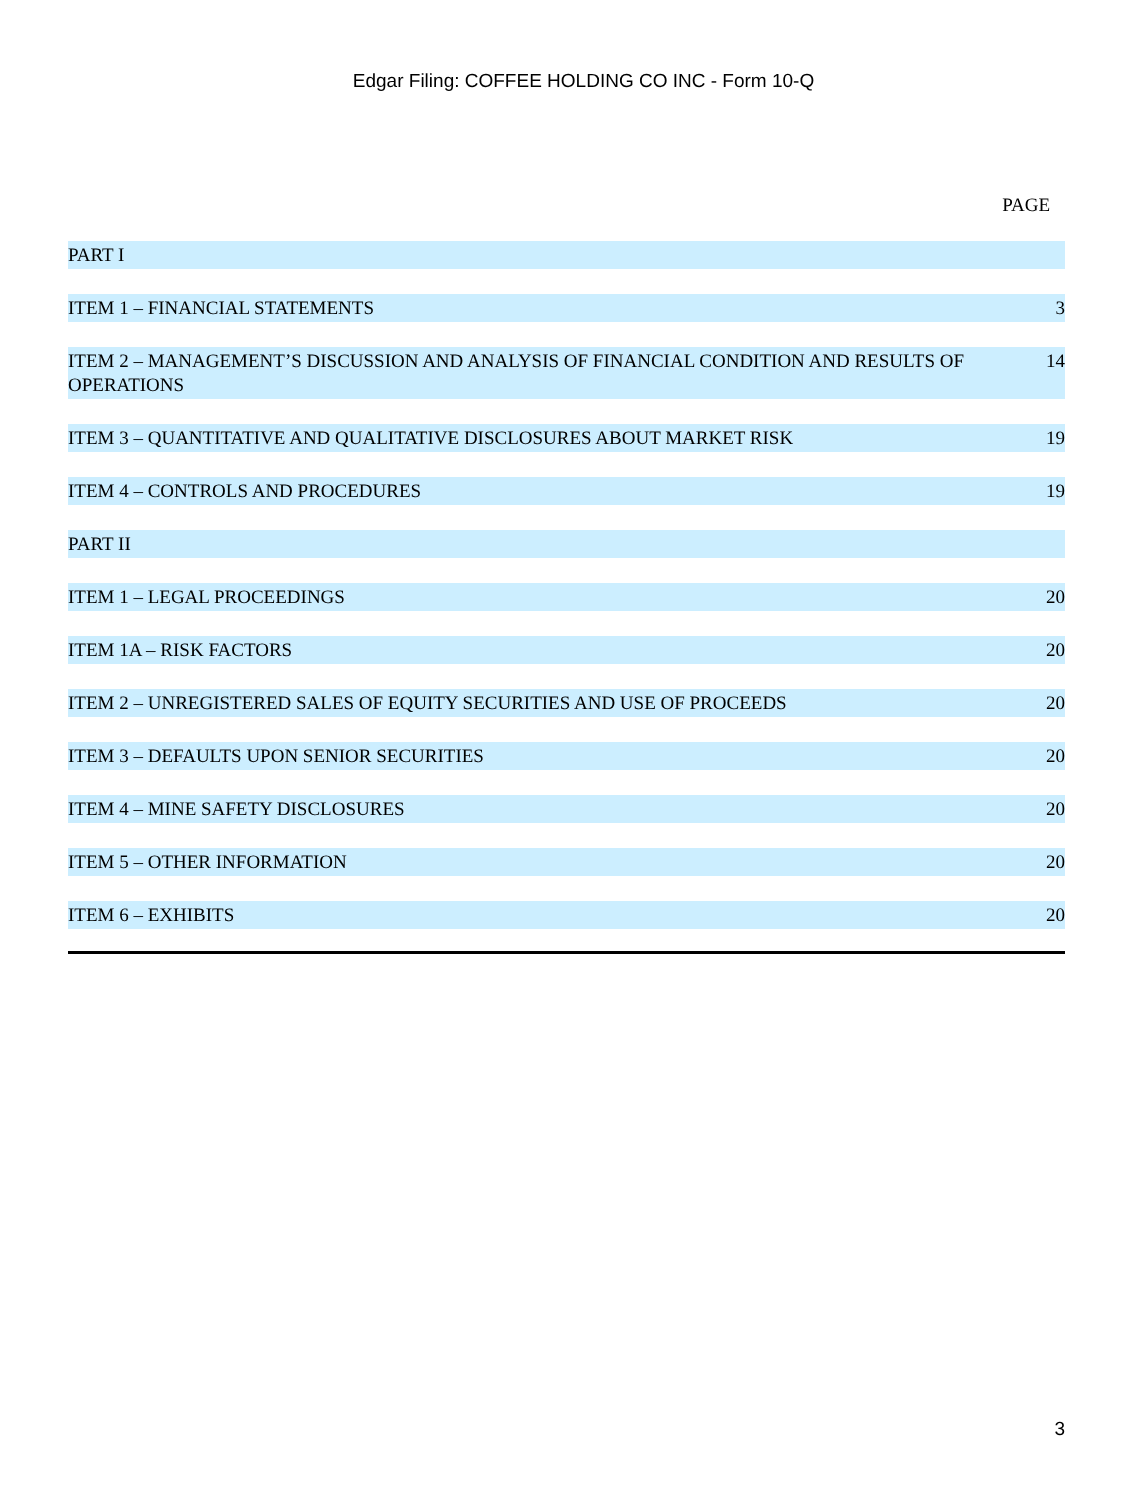Edgar Filing: COFFEE HOLDING CO INC - Form 10-Q
| | PAGE |
| --- | --- |
| PART I | |
| ITEM 1 – FINANCIAL STATEMENTS | 3 |
| ITEM 2 – MANAGEMENT’S DISCUSSION AND ANALYSIS OF FINANCIAL CONDITION AND RESULTS OF OPERATIONS | 14 |
| ITEM 3 – QUANTITATIVE AND QUALITATIVE DISCLOSURES ABOUT MARKET RISK | 19 |
| ITEM 4 – CONTROLS AND PROCEDURES | 19 |
| PART II | |
| ITEM 1 – LEGAL PROCEEDINGS | 20 |
| ITEM 1A – RISK FACTORS | 20 |
| ITEM 2 – UNREGISTERED SALES OF EQUITY SECURITIES AND USE OF PROCEEDS | 20 |
| ITEM 3 – DEFAULTS UPON SENIOR SECURITIES | 20 |
| ITEM 4 – MINE SAFETY DISCLOSURES | 20 |
| ITEM 5 – OTHER INFORMATION | 20 |
| ITEM 6 – EXHIBITS | 20 |
3